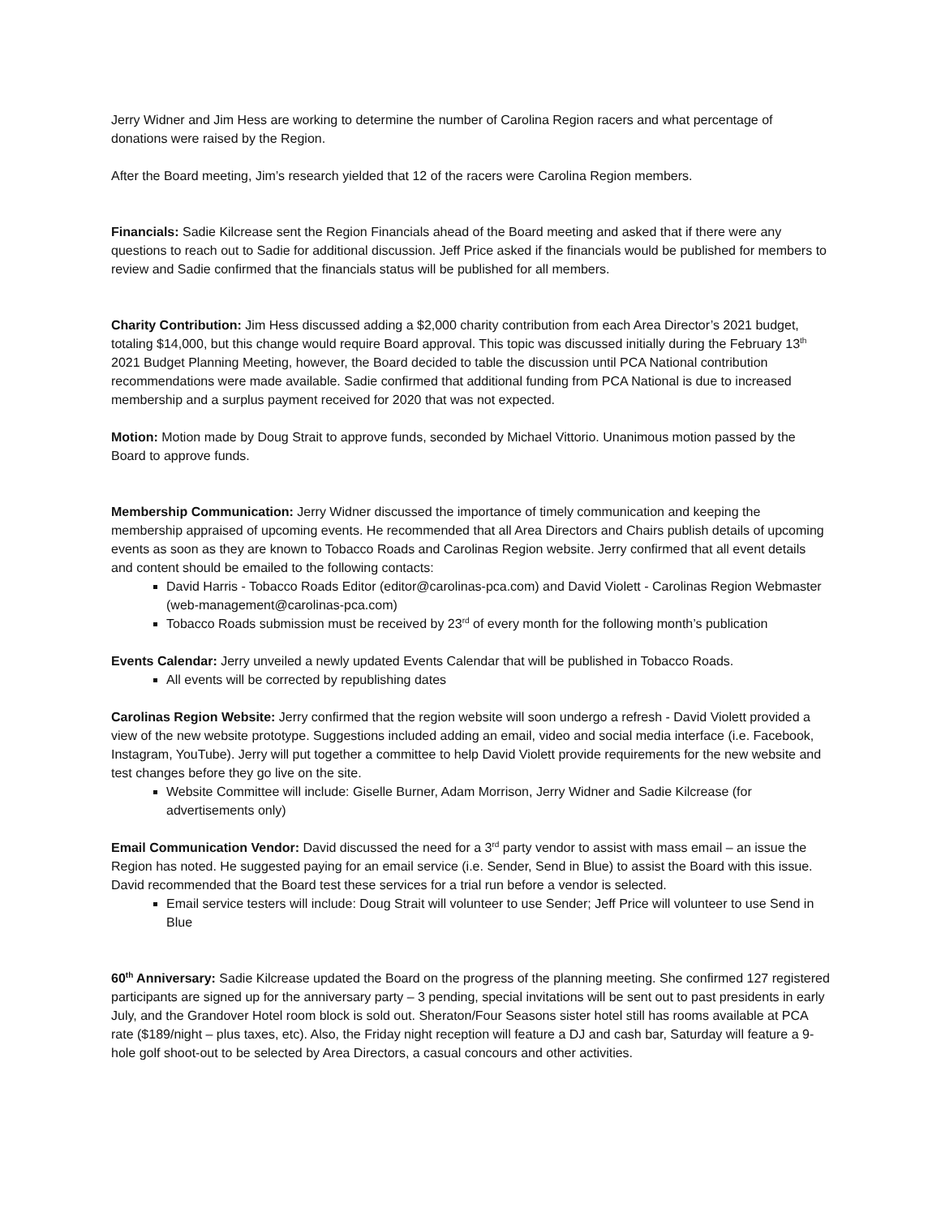Jerry Widner and Jim Hess are working to determine the number of Carolina Region racers and what percentage of donations were raised by the Region.
After the Board meeting, Jim’s research yielded that 12 of the racers were Carolina Region members.
Financials: Sadie Kilcrease sent the Region Financials ahead of the Board meeting and asked that if there were any questions to reach out to Sadie for additional discussion. Jeff Price asked if the financials would be published for members to review and Sadie confirmed that the financials status will be published for all members.
Charity Contribution: Jim Hess discussed adding a $2,000 charity contribution from each Area Director’s 2021 budget, totaling $14,000, but this change would require Board approval. This topic was discussed initially during the February 13<sup>th</sup> 2021 Budget Planning Meeting, however, the Board decided to table the discussion until PCA National contribution recommendations were made available. Sadie confirmed that additional funding from PCA National is due to increased membership and a surplus payment received for 2020 that was not expected.
Motion: Motion made by Doug Strait to approve funds, seconded by Michael Vittorio. Unanimous motion passed by the Board to approve funds.
Membership Communication: Jerry Widner discussed the importance of timely communication and keeping the membership appraised of upcoming events. He recommended that all Area Directors and Chairs publish details of upcoming events as soon as they are known to Tobacco Roads and Carolinas Region website. Jerry confirmed that all event details and content should be emailed to the following contacts:
David Harris - Tobacco Roads Editor (editor@carolinas-pca.com) and David Violett - Carolinas Region Webmaster (web-management@carolinas-pca.com)
Tobacco Roads submission must be received by 23<sup>rd</sup> of every month for the following month’s publication
Events Calendar: Jerry unveiled a newly updated Events Calendar that will be published in Tobacco Roads.
All events will be corrected by republishing dates
Carolinas Region Website: Jerry confirmed that the region website will soon undergo a refresh - David Violett provided a view of the new website prototype. Suggestions included adding an email, video and social media interface (i.e. Facebook, Instagram, YouTube). Jerry will put together a committee to help David Violett provide requirements for the new website and test changes before they go live on the site.
Website Committee will include: Giselle Burner, Adam Morrison, Jerry Widner and Sadie Kilcrease (for advertisements only)
Email Communication Vendor: David discussed the need for a 3<sup>rd</sup> party vendor to assist with mass email – an issue the Region has noted. He suggested paying for an email service (i.e. Sender, Send in Blue) to assist the Board with this issue. David recommended that the Board test these services for a trial run before a vendor is selected.
Email service testers will include: Doug Strait will volunteer to use Sender; Jeff Price will volunteer to use Send in Blue
60<sup>th</sup> Anniversary: Sadie Kilcrease updated the Board on the progress of the planning meeting. She confirmed 127 registered participants are signed up for the anniversary party – 3 pending, special invitations will be sent out to past presidents in early July, and the Grandover Hotel room block is sold out. Sheraton/Four Seasons sister hotel still has rooms available at PCA rate ($189/night – plus taxes, etc). Also, the Friday night reception will feature a DJ and cash bar, Saturday will feature a 9-hole golf shoot-out to be selected by Area Directors, a casual concours and other activities.